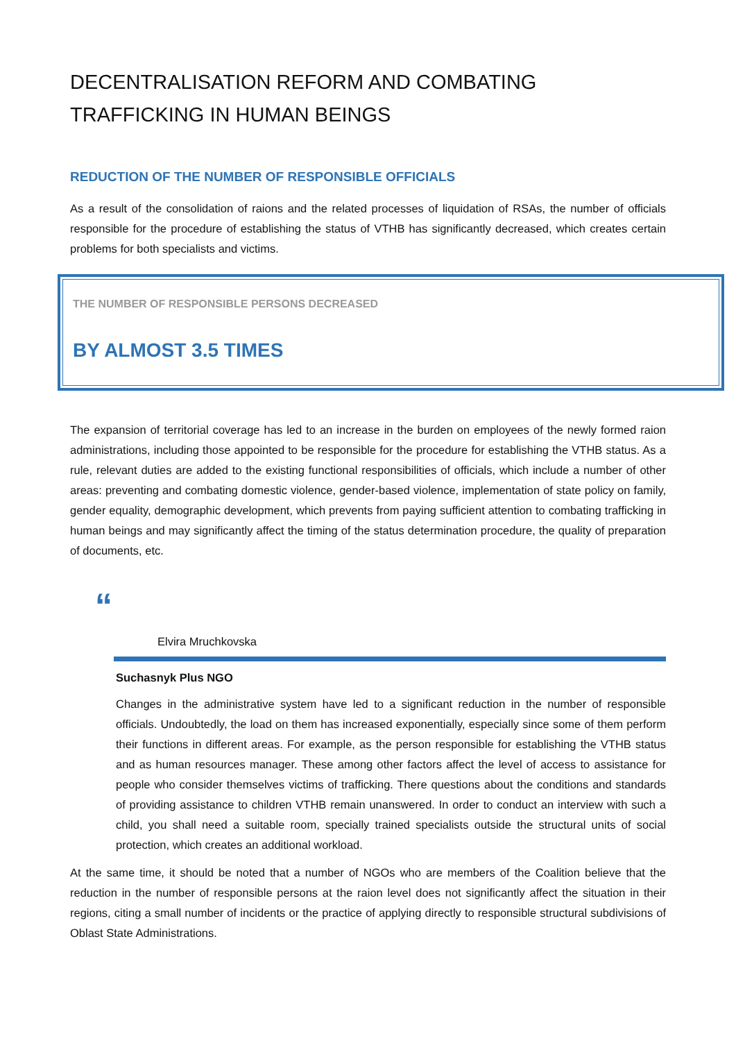DECENTRALISATION REFORM AND COMBATING TRAFFICKING IN HUMAN BEINGS
REDUCTION OF THE NUMBER OF RESPONSIBLE OFFICIALS
As a result of the consolidation of raions and the related processes of liquidation of RSAs, the number of officials responsible for the procedure of establishing the status of VTHB has significantly decreased, which creates certain problems for both specialists and victims.
THE NUMBER OF RESPONSIBLE PERSONS DECREASED
BY ALMOST 3.5 TIMES
The expansion of territorial coverage has led to an increase in the burden on employees of the newly formed raion administrations, including those appointed to be responsible for the procedure for establishing the VTHB status. As a rule, relevant duties are added to the existing functional responsibilities of officials, which include a number of other areas: preventing and combating domestic violence, gender-based violence, implementation of state policy on family, gender equality, demographic development, which prevents from paying sufficient attention to combating trafficking in human beings and may significantly affect the timing of the status determination procedure, the quality of preparation of documents, etc.
“
Elvira Mruchkovska
Suchasnyk Plus NGO
Changes in the administrative system have led to a significant reduction in the number of responsible officials. Undoubtedly, the load on them has increased exponentially, especially since some of them perform their functions in different areas. For example, as the person responsible for establishing the VTHB status and as human resources manager. These among other factors affect the level of access to assistance for people who consider themselves victims of trafficking. There questions about the conditions and standards of providing assistance to children VTHB remain unanswered. In order to conduct an interview with such a child, you shall need a suitable room, specially trained specialists outside the structural units of social protection, which creates an additional workload.
At the same time, it should be noted that a number of NGOs who are members of the Coalition believe that the reduction in the number of responsible persons at the raion level does not significantly affect the situation in their regions, citing a small number of incidents or the practice of applying directly to responsible structural subdivisions of Oblast State Administrations.